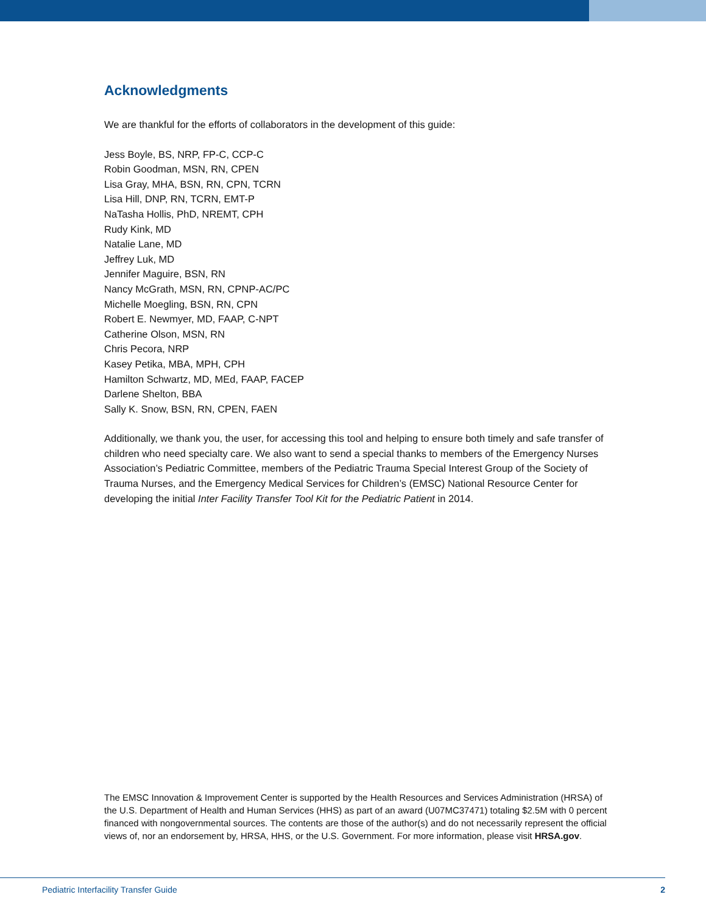Acknowledgments
We are thankful for the efforts of collaborators in the development of this guide:
Jess Boyle, BS, NRP, FP-C, CCP-C
Robin Goodman, MSN, RN, CPEN
Lisa Gray, MHA, BSN, RN, CPN, TCRN
Lisa Hill, DNP, RN, TCRN, EMT-P
NaTasha Hollis, PhD, NREMT, CPH
Rudy Kink, MD
Natalie Lane, MD
Jeffrey Luk, MD
Jennifer Maguire, BSN, RN
Nancy McGrath, MSN, RN, CPNP-AC/PC
Michelle Moegling, BSN, RN, CPN
Robert E. Newmyer, MD, FAAP, C-NPT
Catherine Olson, MSN, RN
Chris Pecora, NRP
Kasey Petika, MBA, MPH, CPH
Hamilton Schwartz, MD, MEd, FAAP, FACEP
Darlene Shelton, BBA
Sally K. Snow, BSN, RN, CPEN, FAEN
Additionally, we thank you, the user, for accessing this tool and helping to ensure both timely and safe transfer of children who need specialty care. We also want to send a special thanks to members of the Emergency Nurses Association’s Pediatric Committee, members of the Pediatric Trauma Special Interest Group of the Society of Trauma Nurses, and the Emergency Medical Services for Children’s (EMSC) National Resource Center for developing the initial Inter Facility Transfer Tool Kit for the Pediatric Patient in 2014.
The EMSC Innovation & Improvement Center is supported by the Health Resources and Services Administration (HRSA) of the U.S. Department of Health and Human Services (HHS) as part of an award (U07MC37471) totaling $2.5M with 0 percent financed with nongovernmental sources. The contents are those of the author(s) and do not necessarily represent the official views of, nor an endorsement by, HRSA, HHS, or the U.S. Government. For more information, please visit HRSA.gov.
Pediatric Interfacility Transfer Guide 2